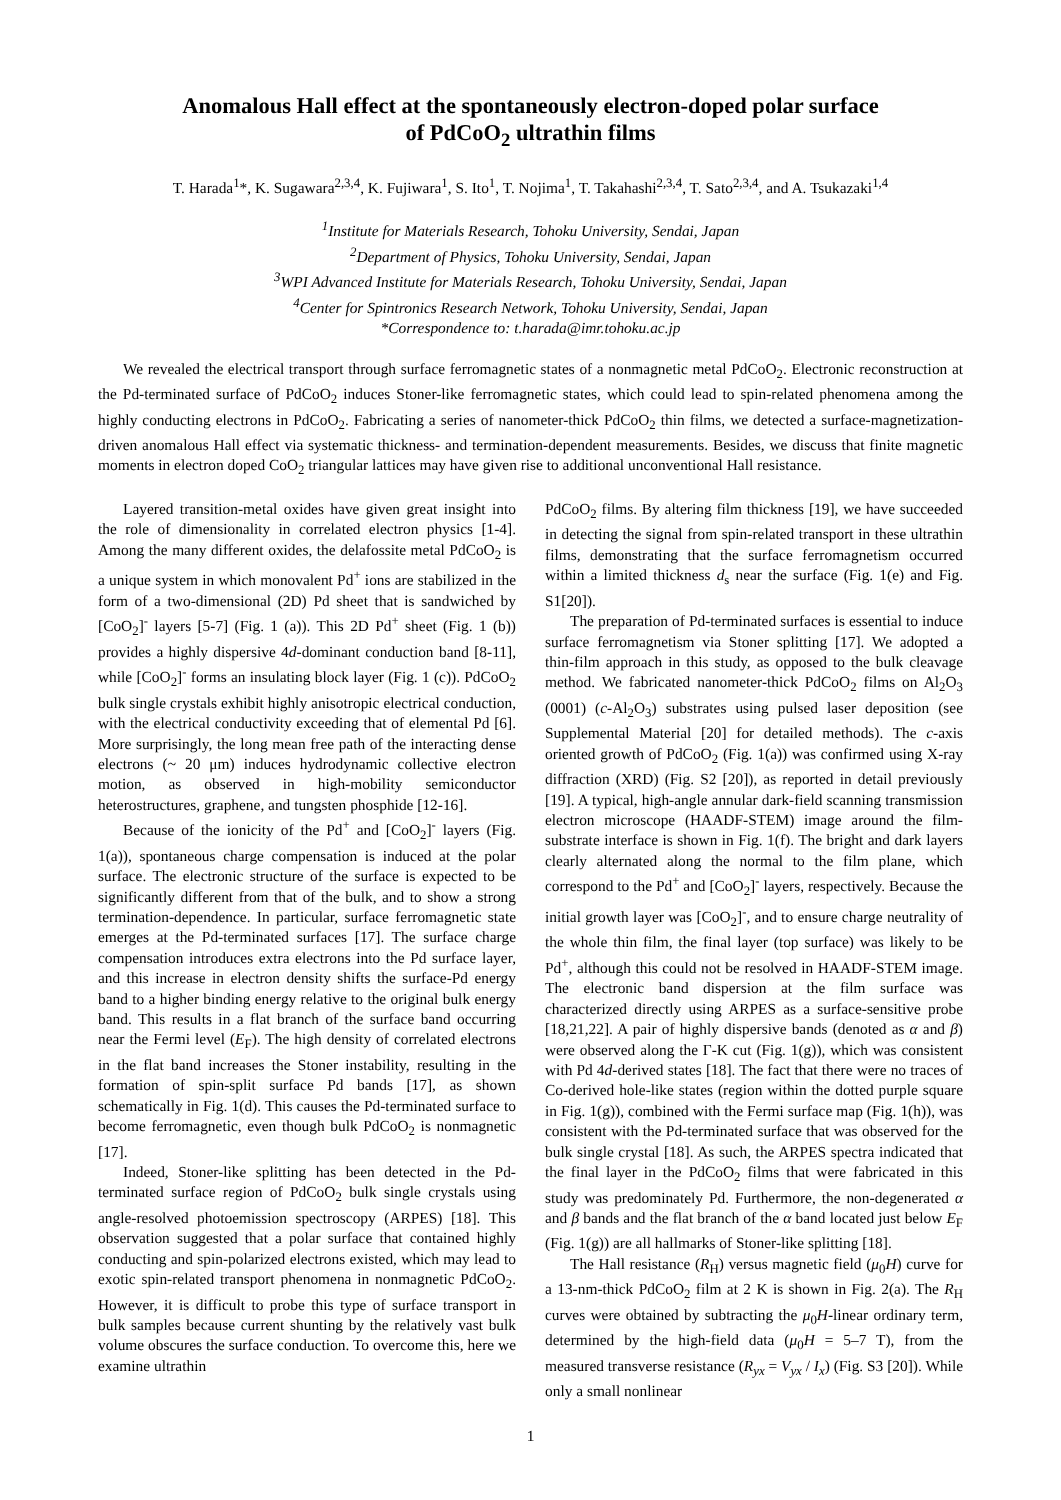Anomalous Hall effect at the spontaneously electron-doped polar surface
of PdCoO<sub>2</sub> ultrathin films
T. Harada<sup>1</sup>*, K. Sugawara<sup>2,3,4</sup>, K. Fujiwara<sup>1</sup>, S. Ito<sup>1</sup>, T. Nojima<sup>1</sup>, T. Takahashi<sup>2,3,4</sup>, T. Sato<sup>2,3,4</sup>, and A. Tsukazaki<sup>1,4</sup>
<sup>1</sup> Institute for Materials Research, Tohoku University, Sendai, Japan
<sup>2</sup> Department of Physics, Tohoku University, Sendai, Japan
<sup>3</sup> WPI Advanced Institute for Materials Research, Tohoku University, Sendai, Japan
<sup>4</sup> Center for Spintronics Research Network, Tohoku University, Sendai, Japan
*Correspondence to: t.harada@imr.tohoku.ac.jp
We revealed the electrical transport through surface ferromagnetic states of a nonmagnetic metal PdCoO<sub>2</sub>. Electronic reconstruction at the Pd-terminated surface of PdCoO<sub>2</sub> induces Stoner-like ferromagnetic states, which could lead to spin-related phenomena among the highly conducting electrons in PdCoO<sub>2</sub>. Fabricating a series of nanometer-thick PdCoO<sub>2</sub> thin films, we detected a surface-magnetization-driven anomalous Hall effect via systematic thickness- and termination-dependent measurements. Besides, we discuss that finite magnetic moments in electron doped CoO<sub>2</sub> triangular lattices may have given rise to additional unconventional Hall resistance.
Layered transition-metal oxides have given great insight into the role of dimensionality in correlated electron physics [1-4]. Among the many different oxides, the delafossite metal PdCoO<sub>2</sub> is a unique system in which monovalent Pd<sup>+</sup> ions are stabilized in the form of a two-dimensional (2D) Pd sheet that is sandwiched by [CoO<sub>2</sub>]<sup>-</sup> layers [5-7] (Fig. 1 (a)). This 2D Pd<sup>+</sup> sheet (Fig. 1 (b)) provides a highly dispersive 4d-dominant conduction band [8-11], while [CoO<sub>2</sub>]<sup>-</sup> forms an insulating block layer (Fig. 1 (c)). PdCoO<sub>2</sub> bulk single crystals exhibit highly anisotropic electrical conduction, with the electrical conductivity exceeding that of elemental Pd [6]. More surprisingly, the long mean free path of the interacting dense electrons (~ 20 μm) induces hydrodynamic collective electron motion, as observed in high-mobility semiconductor heterostructures, graphene, and tungsten phosphide [12-16].
Because of the ionicity of the Pd<sup>+</sup> and [CoO<sub>2</sub>]<sup>-</sup> layers (Fig. 1(a)), spontaneous charge compensation is induced at the polar surface. The electronic structure of the surface is expected to be significantly different from that of the bulk, and to show a strong termination-dependence. In particular, surface ferromagnetic state emerges at the Pd-terminated surfaces [17]. The surface charge compensation introduces extra electrons into the Pd surface layer, and this increase in electron density shifts the surface-Pd energy band to a higher binding energy relative to the original bulk energy band. This results in a flat branch of the surface band occurring near the Fermi level (E<sub>F</sub>). The high density of correlated electrons in the flat band increases the Stoner instability, resulting in the formation of spin-split surface Pd bands [17], as shown schematically in Fig. 1(d). This causes the Pd-terminated surface to become ferromagnetic, even though bulk PdCoO<sub>2</sub> is nonmagnetic [17].
Indeed, Stoner-like splitting has been detected in the Pd-terminated surface region of PdCoO<sub>2</sub> bulk single crystals using angle-resolved photoemission spectroscopy (ARPES) [18]. This observation suggested that a polar surface that contained highly conducting and spin-polarized electrons existed, which may lead to exotic spin-related transport phenomena in nonmagnetic PdCoO<sub>2</sub>. However, it is difficult to probe this type of surface transport in bulk samples because current shunting by the relatively vast bulk volume obscures the surface conduction. To overcome this, here we examine ultrathin
PdCoO<sub>2</sub> films. By altering film thickness [19], we have succeeded in detecting the signal from spin-related transport in these ultrathin films, demonstrating that the surface ferromagnetism occurred within a limited thickness d<sub>s</sub> near the surface (Fig. 1(e) and Fig. S1[20]).
The preparation of Pd-terminated surfaces is essential to induce surface ferromagnetism via Stoner splitting [17]. We adopted a thin-film approach in this study, as opposed to the bulk cleavage method. We fabricated nanometer-thick PdCoO<sub>2</sub> films on Al<sub>2</sub>O<sub>3</sub> (0001) (c-Al<sub>2</sub>O<sub>3</sub>) substrates using pulsed laser deposition (see Supplemental Material [20] for detailed methods). The c-axis oriented growth of PdCoO<sub>2</sub> (Fig. 1(a)) was confirmed using X-ray diffraction (XRD) (Fig. S2 [20]), as reported in detail previously [19]. A typical, high-angle annular dark-field scanning transmission electron microscope (HAADF-STEM) image around the film-substrate interface is shown in Fig. 1(f). The bright and dark layers clearly alternated along the normal to the film plane, which correspond to the Pd<sup>+</sup> and [CoO<sub>2</sub>]<sup>-</sup> layers, respectively. Because the initial growth layer was [CoO<sub>2</sub>]<sup>-</sup>, and to ensure charge neutrality of the whole thin film, the final layer (top surface) was likely to be Pd<sup>+</sup>, although this could not be resolved in HAADF-STEM image. The electronic band dispersion at the film surface was characterized directly using ARPES as a surface-sensitive probe [18,21,22]. A pair of highly dispersive bands (denoted as α and β) were observed along the Γ-K cut (Fig. 1(g)), which was consistent with Pd 4d-derived states [18]. The fact that there were no traces of Co-derived hole-like states (region within the dotted purple square in Fig. 1(g)), combined with the Fermi surface map (Fig. 1(h)), was consistent with the Pd-terminated surface that was observed for the bulk single crystal [18]. As such, the ARPES spectra indicated that the final layer in the PdCoO<sub>2</sub> films that were fabricated in this study was predominately Pd. Furthermore, the non-degenerated α and β bands and the flat branch of the α band located just below E<sub>F</sub> (Fig. 1(g)) are all hallmarks of Stoner-like splitting [18].
The Hall resistance (R<sub>H</sub>) versus magnetic field (μ<sub>0</sub>H) curve for a 13-nm-thick PdCoO<sub>2</sub> film at 2 K is shown in Fig. 2(a). The R<sub>H</sub> curves were obtained by subtracting the μ<sub>0</sub>H-linear ordinary term, determined by the high-field data (μ<sub>0</sub>H = 5–7 T), from the measured transverse resistance (R<sub>yx</sub> = V<sub>yx</sub> / I<sub>x</sub>) (Fig. S3 [20]). While only a small nonlinear
1